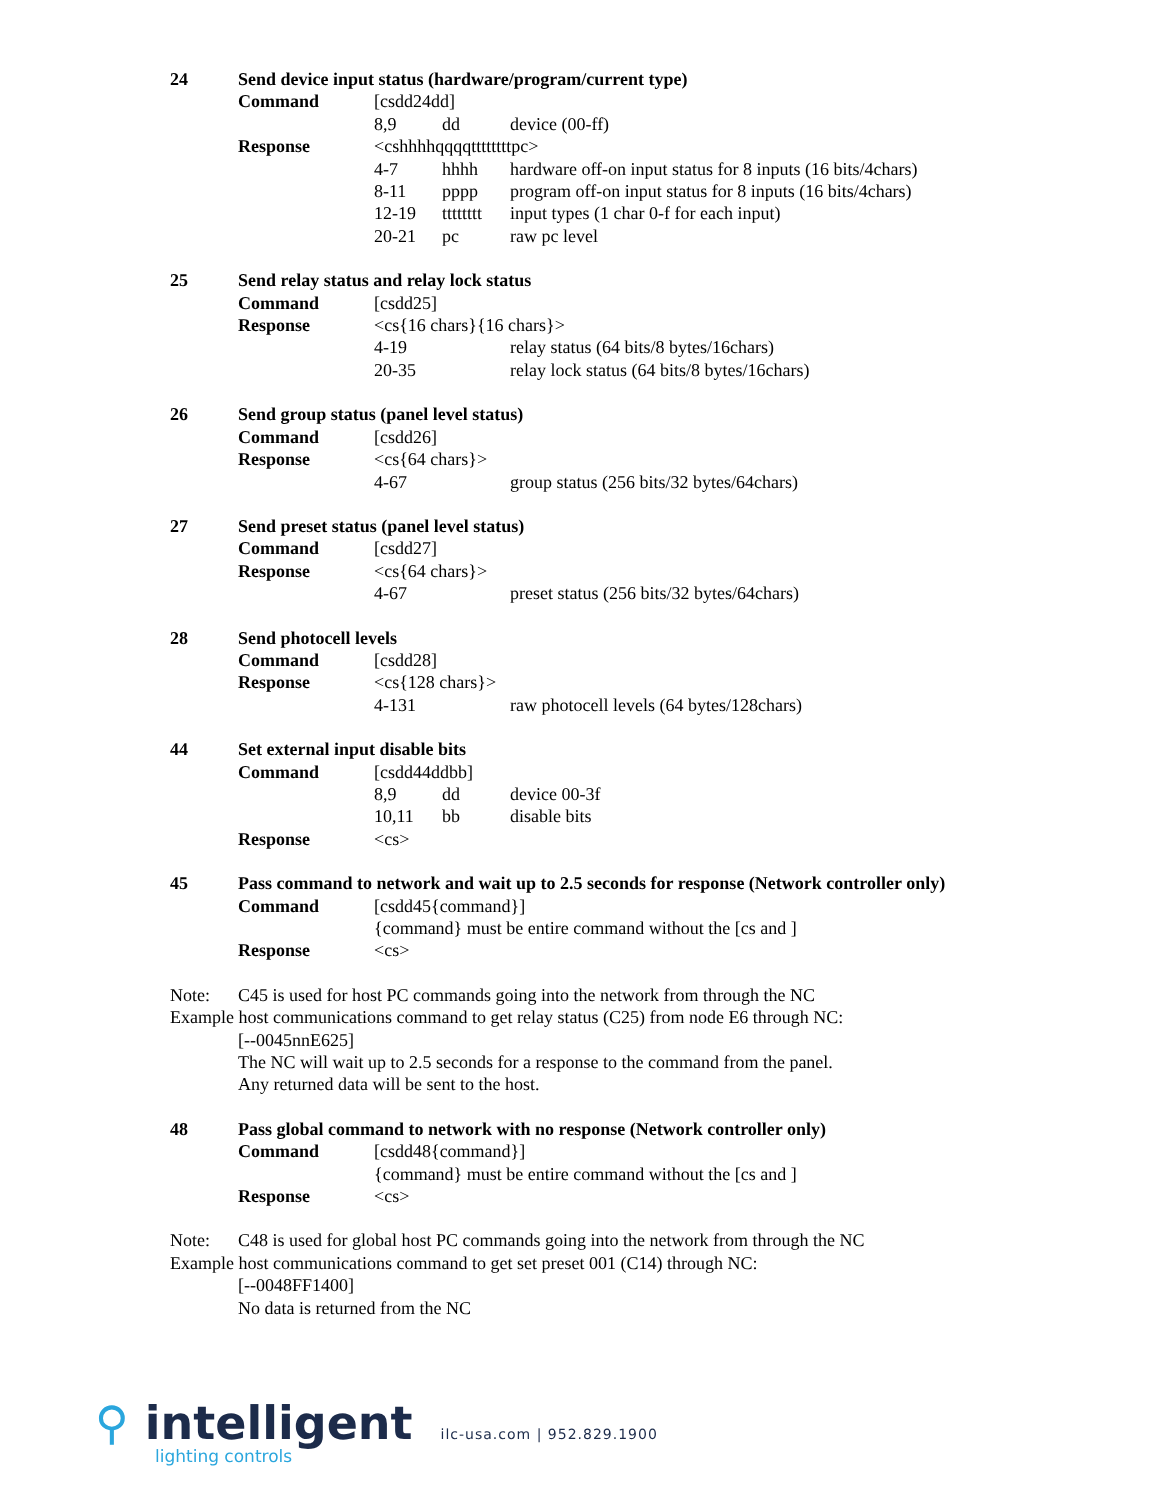24 Send device input status (hardware/program/current type)
Command [csdd24dd]
8,9 dd device (00-ff)
Response <cshhhhqqqqttttttttpc>
4-7 hhhh hardware off-on input status for 8 inputs (16 bits/4chars)
8-11 pppp program off-on input status for 8 inputs (16 bits/4chars)
12-19 tttttttt
input types (1 char 0-f for each input)
20-21 pc raw pc level
25 Send relay status and relay lock status
Command [csdd25]
Response <cs{16 chars}{16 chars}>
4-19 relay status (64 bits/8 bytes/16chars)
20-35 relay lock status (64 bits/8 bytes/16chars)
26 Send group status (panel level status)
Command [csdd26]
Response <cs{64 chars}>
4-67 group status (256 bits/32 bytes/64chars)
27 Send preset status (panel level status)
Command [csdd27]
Response <cs{64 chars}>
4-67 preset status (256 bits/32 bytes/64chars)
28 Send photocell levels
Command [csdd28]
Response <cs{128 chars}>
4-131 raw photocell levels (64 bytes/128chars)
44 Set external input disable bits
Command [csdd44ddbb]
8,9 dd device 00-3f
10,11 bb disable bits
Response <cs>
45 Pass command to network and wait up to 2.5 seconds for response (Network controller only)
Command [csdd45{command}]
{command} must be entire command without the [cs and ]
Response <cs>
Note: C45 is used for host PC commands going into the network from through the NC
Example host communications command to get relay status (C25) from node E6 through NC:
[--0045nnE625]
The NC will wait up to 2.5 seconds for a response to the command from the panel.
Any returned data will be sent to the host.
48 Pass global command to network with no response (Network controller only)
Command [csdd48{command}]
{command} must be entire command without the [cs and ]
Response <cs>
Note: C48 is used for global host PC commands going into the network from through the NC
Example host communications command to get set preset 001 (C14) through NC:
[--0048FF1400]
No data is returned from the NC
⚲ intelligent
lighting controls
ilc-usa.com | 952.829.1900